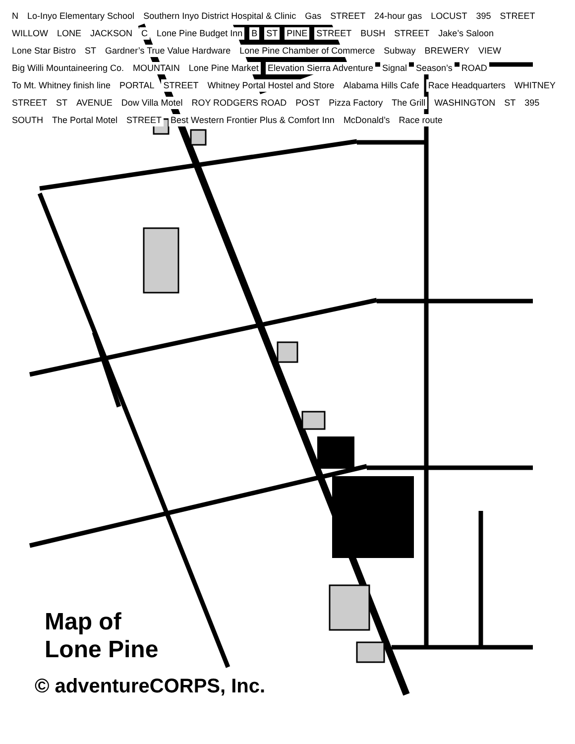N Lo-Inyo Elementary School Southern Inyo District Hospital & Clinic Gas STREET 24-hour gas LOCUST 395 STREET WILLOW LONE JACKSON C Lone Pine Budget Inn B ST PINE STREET BUSH STREET Jake’s Saloon Lone Star Bistro ST Gardner’s True Value Hardware Lone Pine Chamber of Commerce Subway BREWERY VIEW Big Willi Mountaineering Co. MOUNTAIN Lone Pine Market Elevation Sierra Adventure Signal Season’s ROAD To Mt. Whitney finish line PORTAL STREET Whitney Portal Hostel and Store Alabama Hills Cafe Race Headquarters WHITNEY STREET ST AVENUE Dow Villa Motel ROY RODGERS ROAD POST Pizza Factory The Grill WASHINGTON ST 395 SOUTH The Portal Motel STREET Best Western Frontier Plus & Comfort Inn McDonald’s Race route
Map of
Lone Pine
© adventureCORPS, Inc.